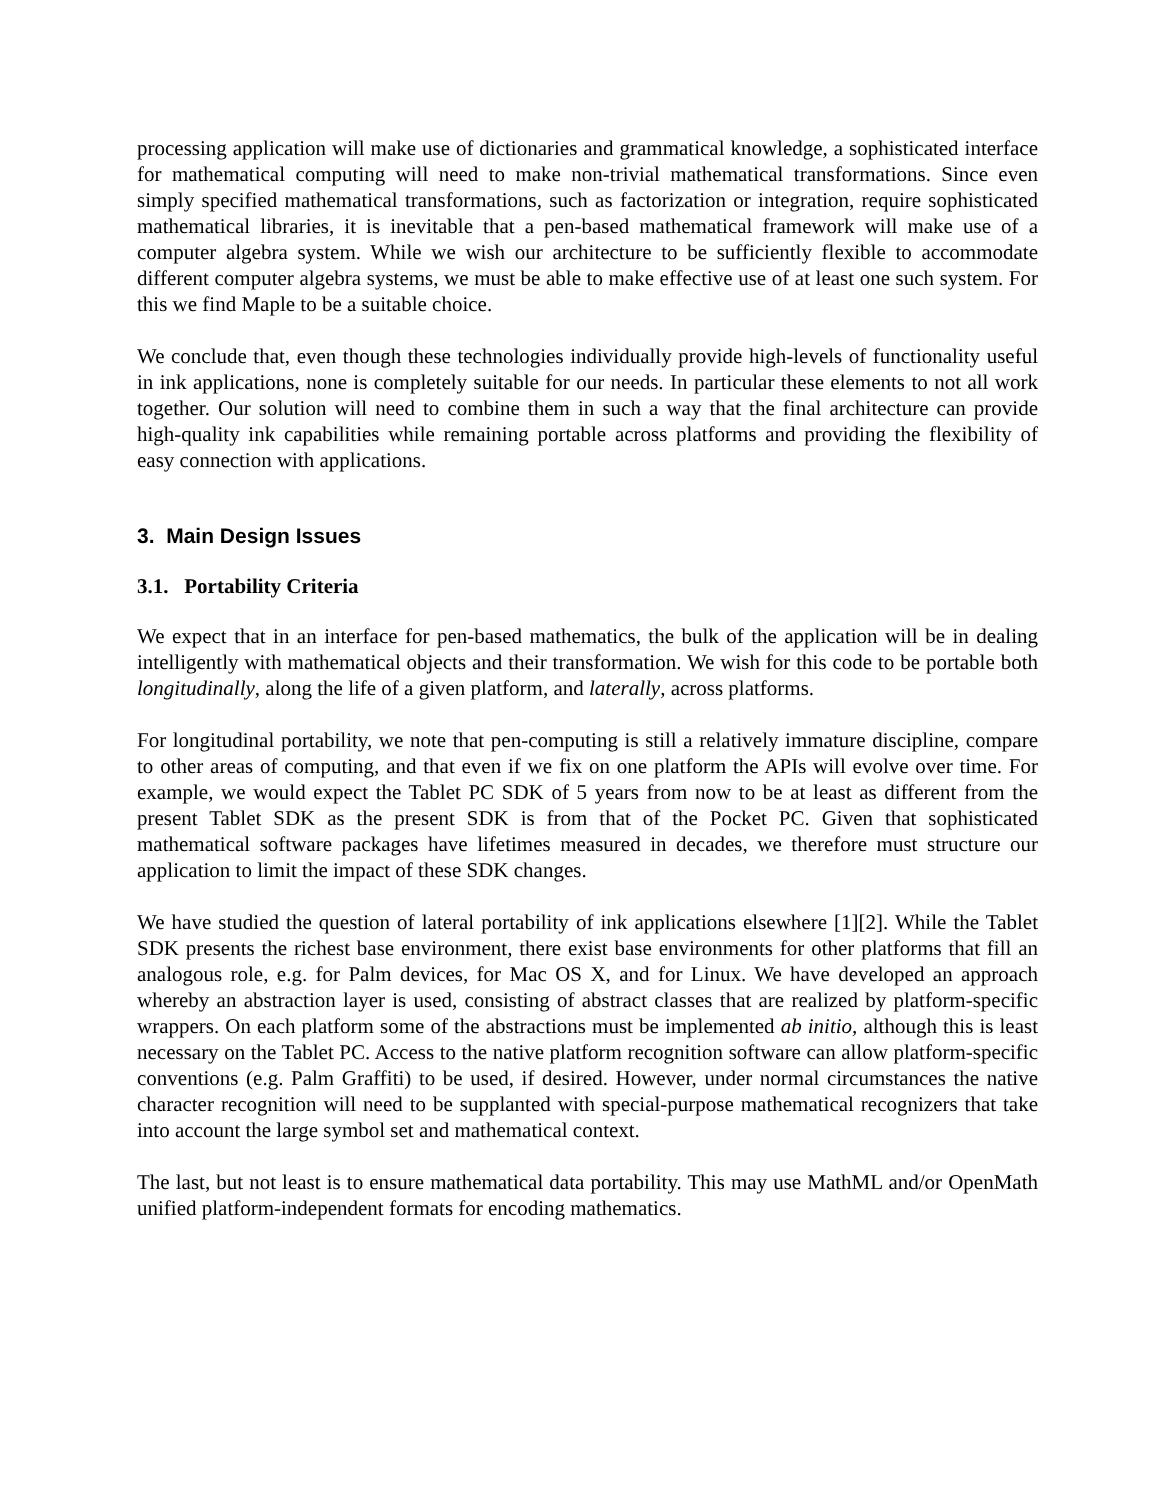processing application will make use of dictionaries and grammatical knowledge, a sophisticated interface for mathematical computing will need to make non-trivial mathematical transformations. Since even simply specified mathematical transformations, such as factorization or integration, require sophisticated mathematical libraries, it is inevitable that a pen-based mathematical framework will make use of a computer algebra system. While we wish our architecture to be sufficiently flexible to accommodate different computer algebra systems, we must be able to make effective use of at least one such system. For this we find Maple to be a suitable choice.
We conclude that, even though these technologies individually provide high-levels of functionality useful in ink applications, none is completely suitable for our needs. In particular these elements to not all work together. Our solution will need to combine them in such a way that the final architecture can provide high-quality ink capabilities while remaining portable across platforms and providing the flexibility of easy connection with applications.
3. Main Design Issues
3.1. Portability Criteria
We expect that in an interface for pen-based mathematics, the bulk of the application will be in dealing intelligently with mathematical objects and their transformation. We wish for this code to be portable both longitudinally, along the life of a given platform, and laterally, across platforms.
For longitudinal portability, we note that pen-computing is still a relatively immature discipline, compare to other areas of computing, and that even if we fix on one platform the APIs will evolve over time. For example, we would expect the Tablet PC SDK of 5 years from now to be at least as different from the present Tablet SDK as the present SDK is from that of the Pocket PC. Given that sophisticated mathematical software packages have lifetimes measured in decades, we therefore must structure our application to limit the impact of these SDK changes.
We have studied the question of lateral portability of ink applications elsewhere [1][2]. While the Tablet SDK presents the richest base environment, there exist base environments for other platforms that fill an analogous role, e.g. for Palm devices, for Mac OS X, and for Linux. We have developed an approach whereby an abstraction layer is used, consisting of abstract classes that are realized by platform-specific wrappers. On each platform some of the abstractions must be implemented ab initio, although this is least necessary on the Tablet PC. Access to the native platform recognition software can allow platform-specific conventions (e.g. Palm Graffiti) to be used, if desired. However, under normal circumstances the native character recognition will need to be supplanted with special-purpose mathematical recognizers that take into account the large symbol set and mathematical context.
The last, but not least is to ensure mathematical data portability. This may use MathML and/or OpenMath unified platform-independent formats for encoding mathematics.